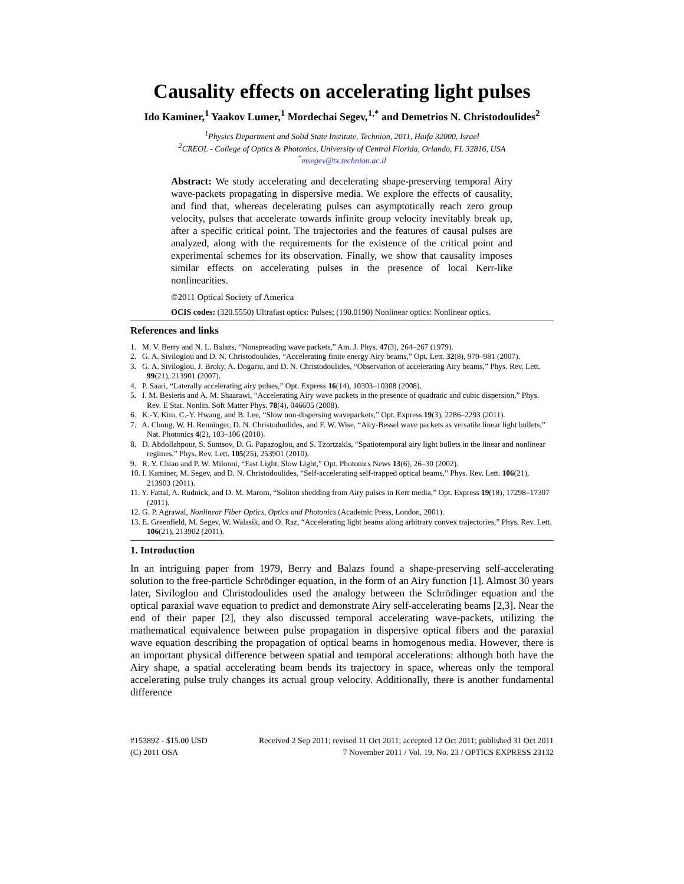Causality effects on accelerating light pulses
Ido Kaminer,<sup>1</sup> Yaakov Lumer,<sup>1</sup> Mordechai Segev,<sup>1,*</sup> and Demetrios N. Christodoulides<sup>2</sup>
<sup>1</sup> Physics Department and Solid State Institute, Technion, 2011, Haifa 32000, Israel
<sup>2</sup> CREOL - College of Optics & Photonics, University of Central Florida, Orlando, FL 32816, USA
<sup>*</sup> msegev@tx.technion.ac.il
Abstract: We study accelerating and decelerating shape-preserving temporal Airy wave-packets propagating in dispersive media. We explore the effects of causality, and find that, whereas decelerating pulses can asymptotically reach zero group velocity, pulses that accelerate towards infinite group velocity inevitably break up, after a specific critical point. The trajectories and the features of causal pulses are analyzed, along with the requirements for the existence of the critical point and experimental schemes for its observation. Finally, we show that causality imposes similar effects on accelerating pulses in the presence of local Kerr-like nonlinearities.
©2011 Optical Society of America
OCIS codes: (320.5550) Ultrafast optics: Pulses; (190.0190) Nonlinear optics: Nonlinear optics.
References and links
1. M. V. Berry and N. L. Balazs, “Nonspreading wave packets,” Am. J. Phys. 47(3), 264–267 (1979).
2. G. A. Siviloglou and D. N. Christodoulides, “Accelerating finite energy Airy beams,” Opt. Lett. 32(8), 979–981 (2007).
3. G. A. Siviloglou, J. Broky, A. Dogariu, and D. N. Christodoulides, “Observation of accelerating Airy beams,” Phys. Rev. Lett. 99(21), 213901 (2007).
4. P. Saari, “Laterally accelerating airy pulses,” Opt. Express 16(14), 10303–10308 (2008).
5. I. M. Besieris and A. M. Shaarawi, “Accelerating Airy wave packets in the presence of quadratic and cubic dispersion,” Phys. Rev. E Stat. Nonlin. Soft Matter Phys. 78(4), 046605 (2008).
6. K.-Y. Kim, C.-Y. Hwang, and B. Lee, “Slow non-dispersing wavepackets,” Opt. Express 19(3), 2286–2293 (2011).
7. A. Chong, W. H. Renninger, D. N. Christodoulides, and F. W. Wise, “Airy-Bessel wave packets as versatile linear light bullets,” Nat. Photonics 4(2), 103–106 (2010).
8. D. Abdollahpour, S. Suntsov, D. G. Papazoglou, and S. Tzortzakis, “Spatiotemporal airy light bullets in the linear and nonlinear regimes,” Phys. Rev. Lett. 105(25), 253901 (2010).
9. R. Y. Chiao and P. W. Milonni, “Fast Light, Slow Light,” Opt. Photonics News 13(6), 26–30 (2002).
10. I. Kaminer, M. Segev, and D. N. Christodoulides, “Self-accelerating self-trapped optical beams,” Phys. Rev. Lett. 106(21), 213903 (2011).
11. Y. Fattal, A. Rudnick, and D. M. Marom, “Soliton shedding from Airy pulses in Kerr media,” Opt. Express 19(18), 17298–17307 (2011).
12. G. P. Agrawal, Nonlinear Fiber Optics, Optics and Photonics (Academic Press, London, 2001).
13. E. Greenfield, M. Segev, W. Walasik, and O. Raz, “Accelerating light beams along arbitrary convex trajectories,” Phys. Rev. Lett. 106(21), 213902 (2011).
1. Introduction
In an intriguing paper from 1979, Berry and Balazs found a shape-preserving self-accelerating solution to the free-particle Schrödinger equation, in the form of an Airy function [1]. Almost 30 years later, Siviloglou and Christodoulides used the analogy between the Schrödinger equation and the optical paraxial wave equation to predict and demonstrate Airy self-accelerating beams [2,3]. Near the end of their paper [2], they also discussed temporal accelerating wave-packets, utilizing the mathematical equivalence between pulse propagation in dispersive optical fibers and the paraxial wave equation describing the propagation of optical beams in homogenous media. However, there is an important physical difference between spatial and temporal accelerations: although both have the Airy shape, a spatial accelerating beam bends its trajectory in space, whereas only the temporal accelerating pulse truly changes its actual group velocity. Additionally, there is another fundamental difference
#153892 - $15.00 USD Received 2 Sep 2011; revised 11 Oct 2011; accepted 12 Oct 2011; published 31 Oct 2011
(C) 2011 OSA 7 November 2011 / Vol. 19, No. 23 / OPTICS EXPRESS 23132